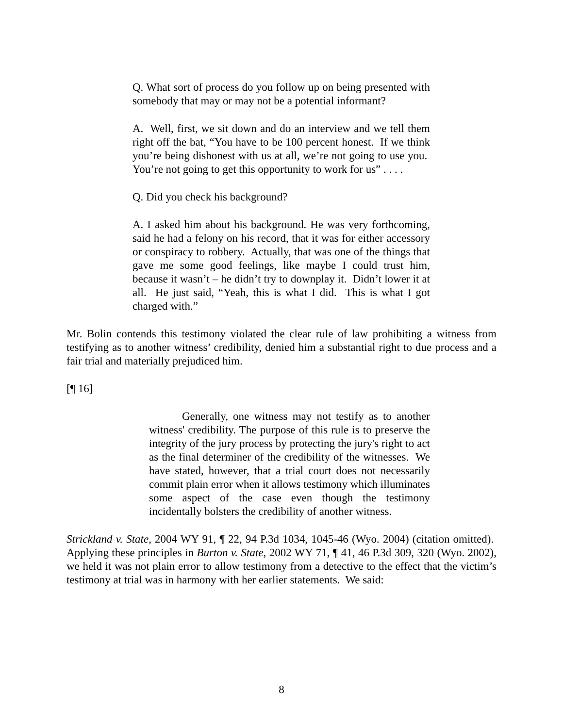Q. What sort of process do you follow up on being presented with somebody that may or may not be a potential informant?
A. Well, first, we sit down and do an interview and we tell them right off the bat, “You have to be 100 percent honest. If we think you’re being dishonest with us at all, we’re not going to use you. You’re not going to get this opportunity to work for us” . . . .
Q. Did you check his background?
A. I asked him about his background. He was very forthcoming, said he had a felony on his record, that it was for either accessory or conspiracy to robbery. Actually, that was one of the things that gave me some good feelings, like maybe I could trust him, because it wasn’t – he didn’t try to downplay it. Didn’t lower it at all. He just said, “Yeah, this is what I did. This is what I got charged with.”
Mr. Bolin contends this testimony violated the clear rule of law prohibiting a witness from testifying as to another witness’ credibility, denied him a substantial right to due process and a fair trial and materially prejudiced him.
[¶ 16]
Generally, one witness may not testify as to another witness' credibility. The purpose of this rule is to preserve the integrity of the jury process by protecting the jury's right to act as the final determiner of the credibility of the witnesses. We have stated, however, that a trial court does not necessarily commit plain error when it allows testimony which illuminates some aspect of the case even though the testimony incidentally bolsters the credibility of another witness.
Strickland v. State, 2004 WY 91, ¶ 22, 94 P.3d 1034, 1045-46 (Wyo. 2004) (citation omitted). Applying these principles in Burton v. State, 2002 WY 71, ¶ 41, 46 P.3d 309, 320 (Wyo. 2002), we held it was not plain error to allow testimony from a detective to the effect that the victim’s testimony at trial was in harmony with her earlier statements. We said:
8